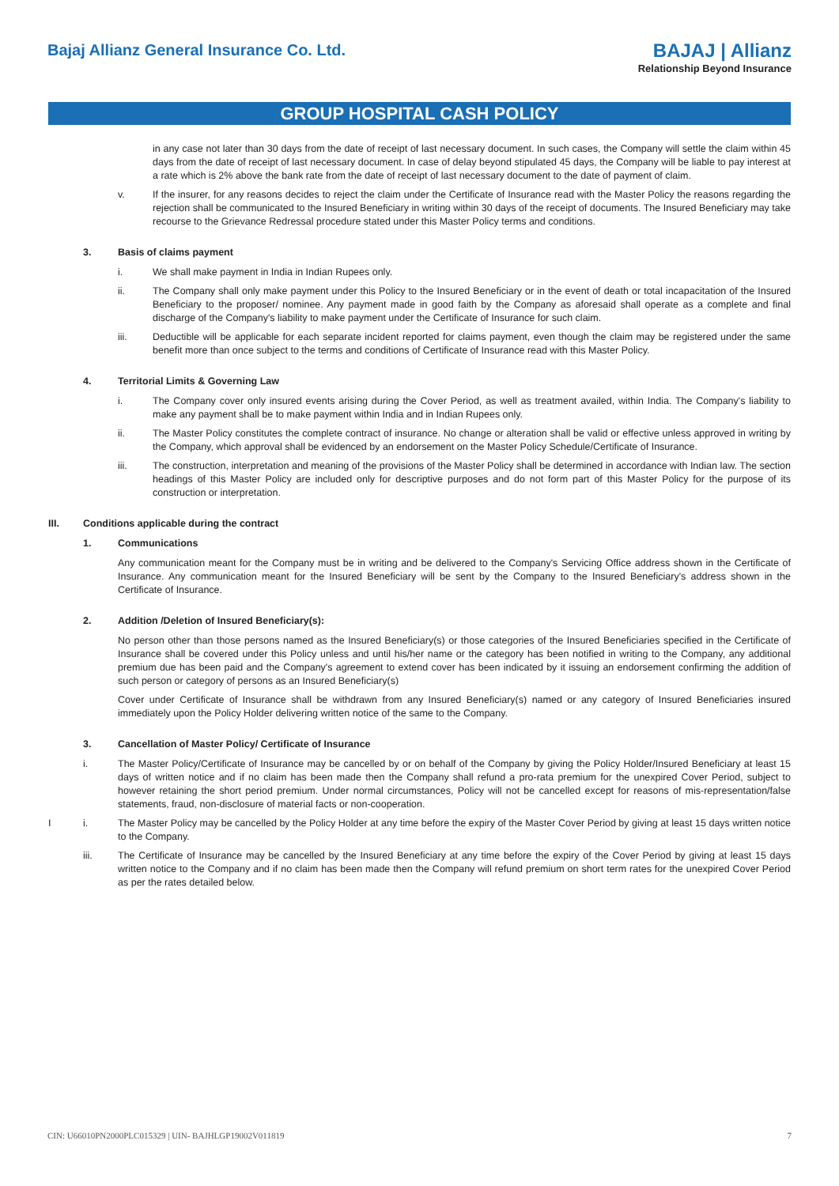Bajaj Allianz General Insurance Co. Ltd.
BAJAJ | Allianz
Relationship Beyond Insurance
GROUP HOSPITAL CASH POLICY
in any case not later than 30 days from the date of receipt of last necessary document. In such cases, the Company will settle the claim within 45 days from the date of receipt of last necessary document. In case of delay beyond stipulated 45 days, the Company will be liable to pay interest at a rate which is 2% above the bank rate from the date of receipt of last necessary document to the date of payment of claim.
v. If the insurer, for any reasons decides to reject the claim under the Certificate of Insurance read with the Master Policy the reasons regarding the rejection shall be communicated to the Insured Beneficiary in writing within 30 days of the receipt of documents. The Insured Beneficiary may take recourse to the Grievance Redressal procedure stated under this Master Policy terms and conditions.
3. Basis of claims payment
i. We shall make payment in India in Indian Rupees only.
ii. The Company shall only make payment under this Policy to the Insured Beneficiary or in the event of death or total incapacitation of the Insured Beneficiary to the proposer/ nominee. Any payment made in good faith by the Company as aforesaid shall operate as a complete and final discharge of the Company's liability to make payment under the Certificate of Insurance for such claim.
iii. Deductible will be applicable for each separate incident reported for claims payment, even though the claim may be registered under the same benefit more than once subject to the terms and conditions of Certificate of Insurance read with this Master Policy.
4. Territorial Limits & Governing Law
i. The Company cover only insured events arising during the Cover Period, as well as treatment availed, within India. The Company's liability to make any payment shall be to make payment within India and in Indian Rupees only.
ii. The Master Policy constitutes the complete contract of insurance. No change or alteration shall be valid or effective unless approved in writing by the Company, which approval shall be evidenced by an endorsement on the Master Policy Schedule/Certificate of Insurance.
iii. The construction, interpretation and meaning of the provisions of the Master Policy shall be determined in accordance with Indian law. The section headings of this Master Policy are included only for descriptive purposes and do not form part of this Master Policy for the purpose of its construction or interpretation.
III. Conditions applicable during the contract
1. Communications
Any communication meant for the Company must be in writing and be delivered to the Company's Servicing Office address shown in the Certificate of Insurance. Any communication meant for the Insured Beneficiary will be sent by the Company to the Insured Beneficiary's address shown in the Certificate of Insurance.
2. Addition /Deletion of Insured Beneficiary(s):
No person other than those persons named as the Insured Beneficiary(s) or those categories of the Insured Beneficiaries specified in the Certificate of Insurance shall be covered under this Policy unless and until his/her name or the category has been notified in writing to the Company, any additional premium due has been paid and the Company's agreement to extend cover has been indicated by it issuing an endorsement confirming the addition of such person or category of persons as an Insured Beneficiary(s)
Cover under Certificate of Insurance shall be withdrawn from any Insured Beneficiary(s) named or any category of Insured Beneficiaries insured immediately upon the Policy Holder delivering written notice of the same to the Company.
3. Cancellation of Master Policy/ Certificate of Insurance
i. The Master Policy/Certificate of Insurance may be cancelled by or on behalf of the Company by giving the Policy Holder/Insured Beneficiary at least 15 days of written notice and if no claim has been made then the Company shall refund a pro-rata premium for the unexpired Cover Period, subject to however retaining the short period premium. Under normal circumstances, Policy will not be cancelled except for reasons of mis-representation/false statements, fraud, non-disclosure of material facts or non-cooperation.
Ii. The Master Policy may be cancelled by the Policy Holder at any time before the expiry of the Master Cover Period by giving at least 15 days written notice to the Company.
iii. The Certificate of Insurance may be cancelled by the Insured Beneficiary at any time before the expiry of the Cover Period by giving at least 15 days written notice to the Company and if no claim has been made then the Company will refund premium on short term rates for the unexpired Cover Period as per the rates detailed below.
CIN: U66010PN2000PLC015329 | UIN- BAJHLGP19002V011819 7